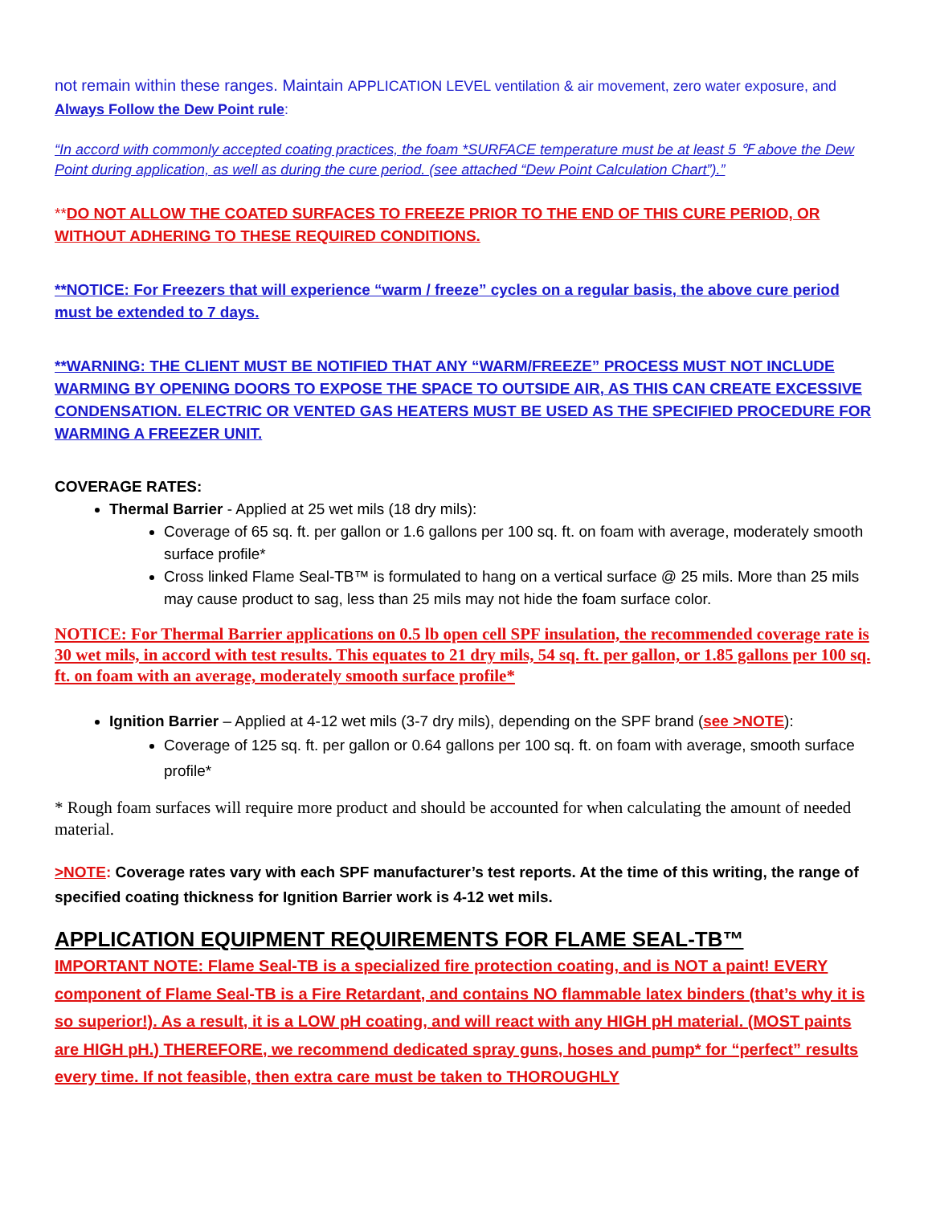not remain within these ranges. Maintain APPLICATION LEVEL ventilation & air movement, zero water exposure, and Always Follow the Dew Point rule:
“In accord with commonly accepted coating practices, the foam *SURFACE temperature must be at least 5 ℉ above the Dew Point during application, as well as during the cure period. (see attached “Dew Point Calculation Chart”).”
**DO NOT ALLOW THE COATED SURFACES TO FREEZE PRIOR TO THE END OF THIS CURE PERIOD, OR WITHOUT ADHERING TO THESE REQUIRED CONDITIONS.
**NOTICE: For Freezers that will experience “warm / freeze” cycles on a regular basis, the above cure period must be extended to 7 days.
**WARNING: THE CLIENT MUST BE NOTIFIED THAT ANY “WARM/FREEZE” PROCESS MUST NOT INCLUDE WARMING BY OPENING DOORS TO EXPOSE THE SPACE TO OUTSIDE AIR, AS THIS CAN CREATE EXCESSIVE CONDENSATION. ELECTRIC OR VENTED GAS HEATERS MUST BE USED AS THE SPECIFIED PROCEDURE FOR WARMING A FREEZER UNIT.
COVERAGE RATES:
Thermal Barrier - Applied at 25 wet mils (18 dry mils):
Coverage of 65 sq. ft. per gallon or 1.6 gallons per 100 sq. ft. on foam with average, moderately smooth surface profile*
Cross linked Flame Seal-TB™ is formulated to hang on a vertical surface @ 25 mils. More than 25 mils may cause product to sag, less than 25 mils may not hide the foam surface color.
NOTICE: For Thermal Barrier applications on 0.5 lb open cell SPF insulation, the recommended coverage rate is 30 wet mils, in accord with test results. This equates to 21 dry mils, 54 sq. ft. per gallon, or 1.85 gallons per 100 sq. ft. on foam with an average, moderately smooth surface profile*
Ignition Barrier – Applied at 4-12 wet mils (3-7 dry mils), depending on the SPF brand (see >NOTE):
Coverage of 125 sq. ft. per gallon or 0.64 gallons per 100 sq. ft. on foam with average, smooth surface profile*
* Rough foam surfaces will require more product and should be accounted for when calculating the amount of needed material.
>NOTE: Coverage rates vary with each SPF manufacturer’s test reports. At the time of this writing, the range of specified coating thickness for Ignition Barrier work is 4-12 wet mils.
APPLICATION EQUIPMENT REQUIREMENTS FOR FLAME SEAL-TB™
IMPORTANT NOTE: Flame Seal-TB is a specialized fire protection coating, and is NOT a paint! EVERY component of Flame Seal-TB is a Fire Retardant, and contains NO flammable latex binders (that’s why it is so superior!). As a result, it is a LOW pH coating, and will react with any HIGH pH material. (MOST paints are HIGH pH.) THEREFORE, we recommend dedicated spray guns, hoses and pump* for “perfect” results every time. If not feasible, then extra care must be taken to THOROUGHLY